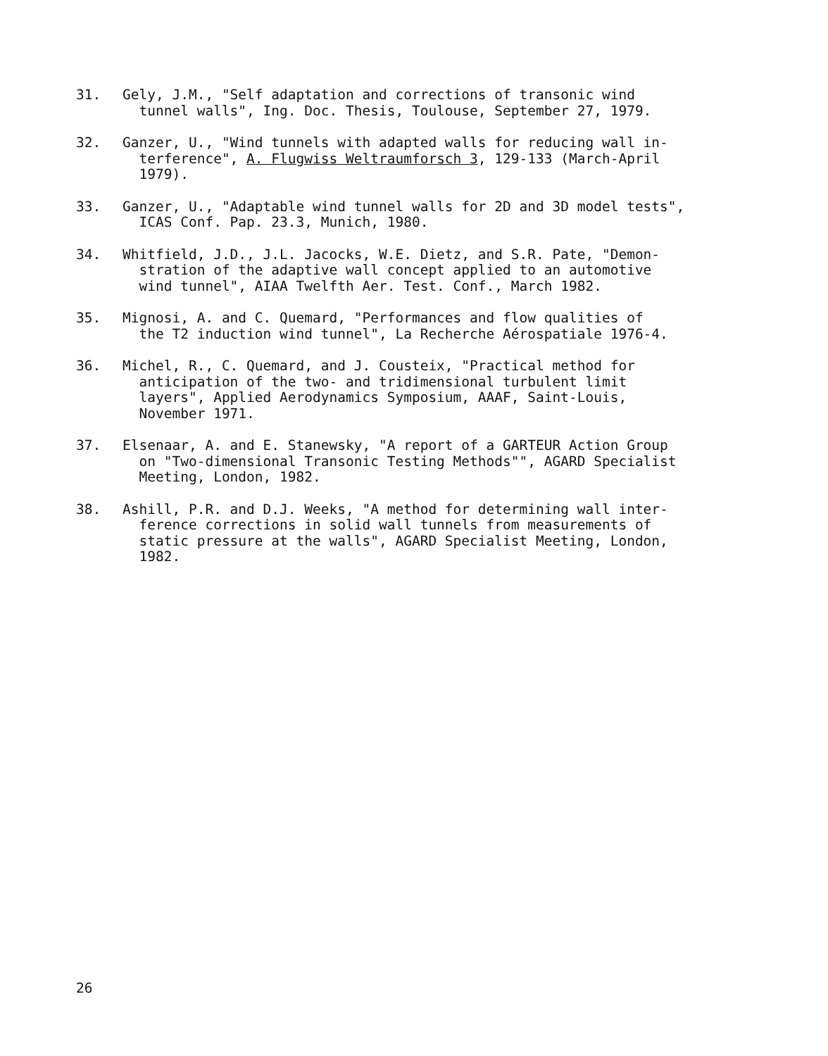31. Gely, J.M., "Self adaptation and corrections of transonic wind tunnel walls", Ing. Doc. Thesis, Toulouse, September 27, 1979.
32. Ganzer, U., "Wind tunnels with adapted walls for reducing wall in- terference", A. Flugwiss Weltraumforsch 3, 129-133 (March-April 1979).
33. Ganzer, U., "Adaptable wind tunnel walls for 2D and 3D model tests", ICAS Conf. Pap. 23.3, Munich, 1980.
34. Whitfield, J.D., J.L. Jacocks, W.E. Dietz, and S.R. Pate, "Demon- stration of the adaptive wall concept applied to an automotive wind tunnel", AIAA Twelfth Aer. Test. Conf., March 1982.
35. Mignosi, A. and C. Quemard, "Performances and flow qualities of the T2 induction wind tunnel", La Recherche Aérospatiale 1976-4.
36. Michel, R., C. Quemard, and J. Cousteix, "Practical method for anticipation of the two- and tridimensional turbulent limit layers", Applied Aerodynamics Symposium, AAAF, Saint-Louis, November 1971.
37. Elsenaar, A. and E. Stanewsky, "A report of a GARTEUR Action Group on "Two-dimensional Transonic Testing Methods"", AGARD Specialist Meeting, London, 1982.
38. Ashill, P.R. and D.J. Weeks, "A method for determining wall inter- ference corrections in solid wall tunnels from measurements of static pressure at the walls", AGARD Specialist Meeting, London, 1982.
26